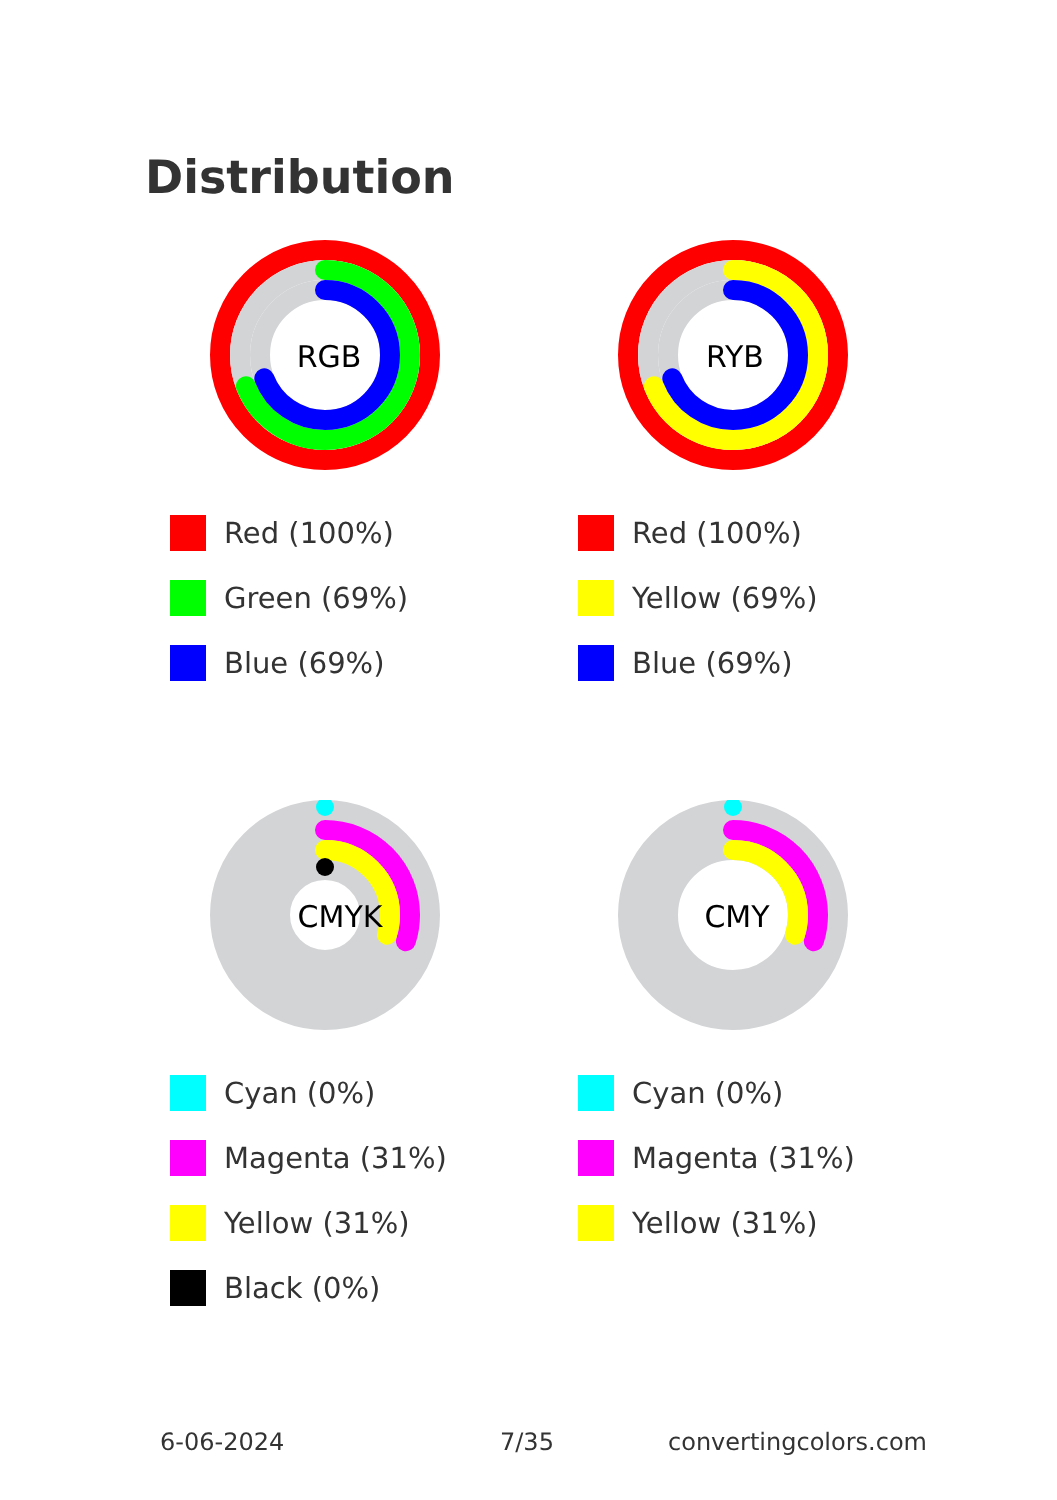Distribution
RGB
Red (100%)
Green (69%)
Blue (69%)
RYB
Red (100%)
Yellow (69%)
Blue (69%)
CMYK
Cyan (0%)
Magenta (31%)
Yellow (31%)
Black (0%)
CMY
Cyan (0%)
Magenta (31%)
Yellow (31%)
6-06-2024 7/35 convertingcolors.com